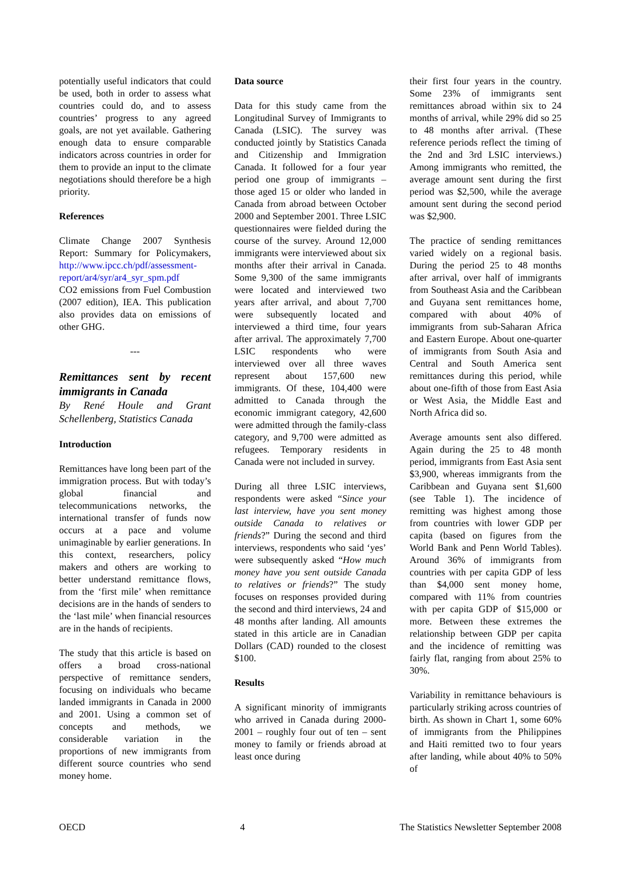potentially useful indicators that could be used, both in order to assess what countries could do, and to assess countries’ progress to any agreed goals, are not yet available. Gathering enough data to ensure comparable indicators across countries in order for them to provide an input to the climate negotiations should therefore be a high priority.
References
Climate Change 2007 Synthesis Report: Summary for Policymakers, http://www.ipcc.ch/pdf/assessment-report/ar4/syr/ar4_syr_spm.pdf
CO2 emissions from Fuel Combustion (2007 edition), IEA. This publication also provides data on emissions of other GHG.
---
Remittances sent by recent immigrants in Canada
By René Houle and Grant Schellenberg, Statistics Canada
Introduction
Remittances have long been part of the immigration process. But with today’s global financial and telecommunications networks, the international transfer of funds now occurs at a pace and volume unimaginable by earlier generations. In this context, researchers, policy makers and others are working to better understand remittance flows, from the ‘first mile’ when remittance decisions are in the hands of senders to the ‘last mile’ when financial resources are in the hands of recipients.
The study that this article is based on offers a broad cross-national perspective of remittance senders, focusing on individuals who became landed immigrants in Canada in 2000 and 2001. Using a common set of concepts and methods, we considerable variation in the proportions of new immigrants from different source countries who send money home.
Data source
Data for this study came from the Longitudinal Survey of Immigrants to Canada (LSIC). The survey was conducted jointly by Statistics Canada and Citizenship and Immigration Canada. It followed for a four year period one group of immigrants – those aged 15 or older who landed in Canada from abroad between October 2000 and September 2001. Three LSIC questionnaires were fielded during the course of the survey. Around 12,000 immigrants were interviewed about six months after their arrival in Canada. Some 9,300 of the same immigrants were located and interviewed two years after arrival, and about 7,700 were subsequently located and interviewed a third time, four years after arrival. The approximately 7,700 LSIC respondents who were interviewed over all three waves represent about 157,600 new immigrants. Of these, 104,400 were admitted to Canada through the economic immigrant category, 42,600 were admitted through the family-class category, and 9,700 were admitted as refugees. Temporary residents in Canada were not included in survey.
During all three LSIC interviews, respondents were asked “Since your last interview, have you sent money outside Canada to relatives or friends?” During the second and third interviews, respondents who said ‘yes’ were subsequently asked “How much money have you sent outside Canada to relatives or friends?” The study focuses on responses provided during the second and third interviews, 24 and 48 months after landing. All amounts stated in this article are in Canadian Dollars (CAD) rounded to the closest $100.
Results
A significant minority of immigrants who arrived in Canada during 2000-2001 – roughly four out of ten – sent money to family or friends abroad at least once during
their first four years in the country. Some 23% of immigrants sent remittances abroad within six to 24 months of arrival, while 29% did so 25 to 48 months after arrival. (These reference periods reflect the timing of the 2nd and 3rd LSIC interviews.) Among immigrants who remitted, the average amount sent during the first period was $2,500, while the average amount sent during the second period was $2,900.
The practice of sending remittances varied widely on a regional basis. During the period 25 to 48 months after arrival, over half of immigrants from Southeast Asia and the Caribbean and Guyana sent remittances home, compared with about 40% of immigrants from sub-Saharan Africa and Eastern Europe. About one-quarter of immigrants from South Asia and Central and South America sent remittances during this period, while about one-fifth of those from East Asia or West Asia, the Middle East and North Africa did so.
Average amounts sent also differed. Again during the 25 to 48 month period, immigrants from East Asia sent $3,900, whereas immigrants from the Caribbean and Guyana sent $1,600 (see Table 1). The incidence of remitting was highest among those from countries with lower GDP per capita (based on figures from the World Bank and Penn World Tables). Around 36% of immigrants from countries with per capita GDP of less than $4,000 sent money home, compared with 11% from countries with per capita GDP of $15,000 or more. Between these extremes the relationship between GDP per capita and the incidence of remitting was fairly flat, ranging from about 25% to 30%.
Variability in remittance behaviours is particularly striking across countries of birth. As shown in Chart 1, some 60% of immigrants from the Philippines and Haiti remitted two to four years after landing, while about 40% to 50% of
OECD 4 The Statistics Newsletter September 2008